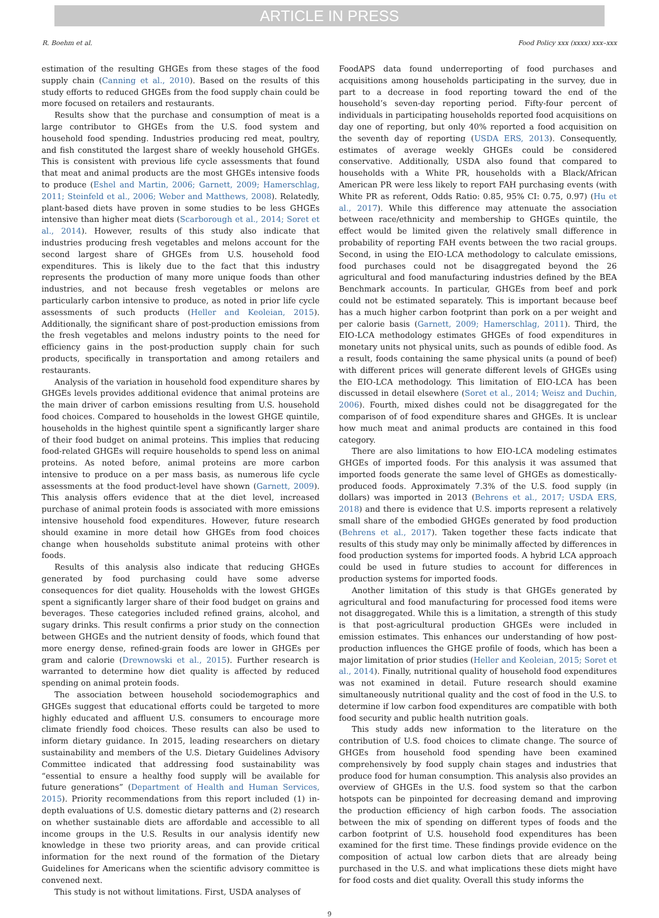ARTICLE IN PRESS
R. Boehm et al. Food Policy xxx (xxxx) xxx–xxx
estimation of the resulting GHGEs from these stages of the food supply chain (Canning et al., 2010). Based on the results of this study efforts to reduced GHGEs from the food supply chain could be more focused on retailers and restaurants.
Results show that the purchase and consumption of meat is a large contributor to GHGEs from the U.S. food system and household food spending. Industries producing red meat, poultry, and fish constituted the largest share of weekly household GHGEs. This is consistent with previous life cycle assessments that found that meat and animal products are the most GHGEs intensive foods to produce (Eshel and Martin, 2006; Garnett, 2009; Hamerschlag, 2011; Steinfeld et al., 2006; Weber and Matthews, 2008). Relatedly, plant-based diets have proven in some studies to be less GHGEs intensive than higher meat diets (Scarborough et al., 2014; Soret et al., 2014). However, results of this study also indicate that industries producing fresh vegetables and melons account for the second largest share of GHGEs from U.S. household food expenditures. This is likely due to the fact that this industry represents the production of many more unique foods than other industries, and not because fresh vegetables or melons are particularly carbon intensive to produce, as noted in prior life cycle assessments of such products (Heller and Keoleian, 2015). Additionally, the significant share of post-production emissions from the fresh vegetables and melons industry points to the need for efficiency gains in the post-production supply chain for such products, specifically in transportation and among retailers and restaurants.
Analysis of the variation in household food expenditure shares by GHGEs levels provides additional evidence that animal proteins are the main driver of carbon emissions resulting from U.S. household food choices. Compared to households in the lowest GHGE quintile, households in the highest quintile spent a significantly larger share of their food budget on animal proteins. This implies that reducing food-related GHGEs will require households to spend less on animal proteins. As noted before, animal proteins are more carbon intensive to produce on a per mass basis, as numerous life cycle assessments at the food product-level have shown (Garnett, 2009). This analysis offers evidence that at the diet level, increased purchase of animal protein foods is associated with more emissions intensive household food expenditures. However, future research should examine in more detail how GHGEs from food choices change when households substitute animal proteins with other foods.
Results of this analysis also indicate that reducing GHGEs generated by food purchasing could have some adverse consequences for diet quality. Households with the lowest GHGEs spent a significantly larger share of their food budget on grains and beverages. These categories included refined grains, alcohol, and sugary drinks. This result confirms a prior study on the connection between GHGEs and the nutrient density of foods, which found that more energy dense, refined-grain foods are lower in GHGEs per gram and calorie (Drewnowski et al., 2015). Further research is warranted to determine how diet quality is affected by reduced spending on animal protein foods.
The association between household sociodemographics and GHGEs suggest that educational efforts could be targeted to more highly educated and affluent U.S. consumers to encourage more climate friendly food choices. These results can also be used to inform dietary guidance. In 2015, leading researchers on dietary sustainability and members of the U.S. Dietary Guidelines Advisory Committee indicated that addressing food sustainability was “essential to ensure a healthy food supply will be available for future generations” (Department of Health and Human Services, 2015). Priority recommendations from this report included (1) in-depth evaluations of U.S. domestic dietary patterns and (2) research on whether sustainable diets are affordable and accessible to all income groups in the U.S. Results in our analysis identify new knowledge in these two priority areas, and can provide critical information for the next round of the formation of the Dietary Guidelines for Americans when the scientific advisory committee is convened next.
This study is not without limitations. First, USDA analyses of
FoodAPS data found underreporting of food purchases and acquisitions among households participating in the survey, due in part to a decrease in food reporting toward the end of the household’s seven-day reporting period. Fifty-four percent of individuals in participating households reported food acquisitions on day one of reporting, but only 40% reported a food acquisition on the seventh day of reporting (USDA ERS, 2013). Consequently, estimates of average weekly GHGEs could be considered conservative. Additionally, USDA also found that compared to households with a White PR, households with a Black/African American PR were less likely to report FAH purchasing events (with White PR as referent, Odds Ratio: 0.85, 95% CI: 0.75, 0.97) (Hu et al., 2017). While this difference may attenuate the association between race/ethnicity and membership to GHGEs quintile, the effect would be limited given the relatively small difference in probability of reporting FAH events between the two racial groups. Second, in using the EIO-LCA methodology to calculate emissions, food purchases could not be disaggregated beyond the 26 agricultural and food manufacturing industries defined by the BEA Benchmark accounts. In particular, GHGEs from beef and pork could not be estimated separately. This is important because beef has a much higher carbon footprint than pork on a per weight and per calorie basis (Garnett, 2009; Hamerschlag, 2011). Third, the EIO-LCA methodology estimates GHGEs of food expenditures in monetary units not physical units, such as pounds of edible food. As a result, foods containing the same physical units (a pound of beef) with different prices will generate different levels of GHGEs using the EIO-LCA methodology. This limitation of EIO-LCA has been discussed in detail elsewhere (Soret et al., 2014; Weisz and Duchin, 2006). Fourth, mixed dishes could not be disaggregated for the comparison of of food expenditure shares and GHGEs. It is unclear how much meat and animal products are contained in this food category.
There are also limitations to how EIO-LCA modeling estimates GHGEs of imported foods. For this analysis it was assumed that imported foods generate the same level of GHGEs as domestically-produced foods. Approximately 7.3% of the U.S. food supply (in dollars) was imported in 2013 (Behrens et al., 2017; USDA ERS, 2018) and there is evidence that U.S. imports represent a relatively small share of the embodied GHGEs generated by food production (Behrens et al., 2017). Taken together these facts indicate that results of this study may only be minimally affected by differences in food production systems for imported foods. A hybrid LCA approach could be used in future studies to account for differences in production systems for imported foods.
Another limitation of this study is that GHGEs generated by agricultural and food manufacturing for processed food items were not disaggregated. While this is a limitation, a strength of this study is that post-agricultural production GHGEs were included in emission estimates. This enhances our understanding of how post-production influences the GHGE profile of foods, which has been a major limitation of prior studies (Heller and Keoleian, 2015; Soret et al., 2014). Finally, nutritional quality of household food expenditures was not examined in detail. Future research should examine simultaneously nutritional quality and the cost of food in the U.S. to determine if low carbon food expenditures are compatible with both food security and public health nutrition goals.
This study adds new information to the literature on the contribution of U.S. food choices to climate change. The source of GHGEs from household food spending have been examined comprehensively by food supply chain stages and industries that produce food for human consumption. This analysis also provides an overview of GHGEs in the U.S. food system so that the carbon hotspots can be pinpointed for decreasing demand and improving the production efficiency of high carbon foods. The association between the mix of spending on different types of foods and the carbon footprint of U.S. household food expenditures has been examined for the first time. These findings provide evidence on the composition of actual low carbon diets that are already being purchased in the U.S. and what implications these diets might have for food costs and diet quality. Overall this study informs the
9